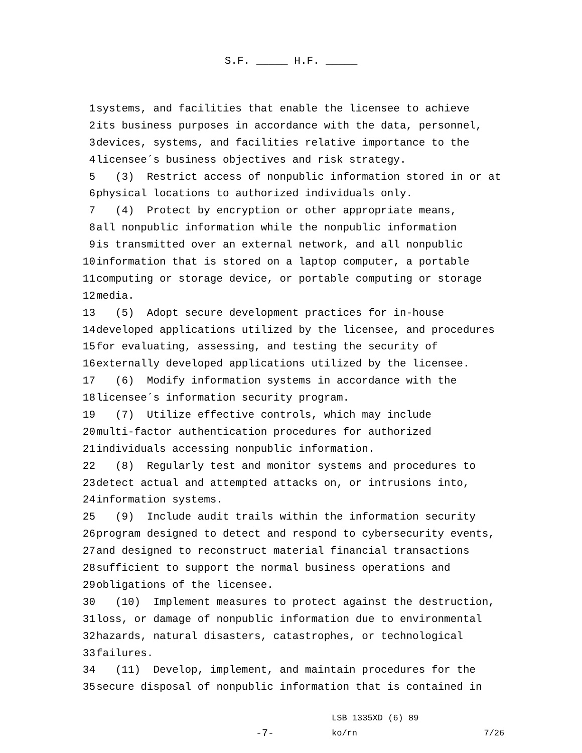S.F. _____ H.F. _____
1 systems, and facilities that enable the licensee to achieve
2 its business purposes in accordance with the data, personnel,
3 devices, systems, and facilities relative importance to the
4 licensee´s business objectives and risk strategy.
5 (3) Restrict access of nonpublic information stored in or at
6 physical locations to authorized individuals only.
7 (4) Protect by encryption or other appropriate means,
8 all nonpublic information while the nonpublic information
9 is transmitted over an external network, and all nonpublic
10 information that is stored on a laptop computer, a portable
11 computing or storage device, or portable computing or storage
12 media.
13 (5) Adopt secure development practices for in-house
14 developed applications utilized by the licensee, and procedures
15 for evaluating, assessing, and testing the security of
16 externally developed applications utilized by the licensee.
17 (6) Modify information systems in accordance with the
18 licensee´s information security program.
19 (7) Utilize effective controls, which may include
20 multi-factor authentication procedures for authorized
21 individuals accessing nonpublic information.
22 (8) Regularly test and monitor systems and procedures to
23 detect actual and attempted attacks on, or intrusions into,
24 information systems.
25 (9) Include audit trails within the information security
26 program designed to detect and respond to cybersecurity events,
27 and designed to reconstruct material financial transactions
28 sufficient to support the normal business operations and
29 obligations of the licensee.
30 (10) Implement measures to protect against the destruction,
31 loss, or damage of nonpublic information due to environmental
32 hazards, natural disasters, catastrophes, or technological
33 failures.
34 (11) Develop, implement, and maintain procedures for the
35 secure disposal of nonpublic information that is contained in
-7-
LSB 1335XD (6) 89
ko/rn
7/26